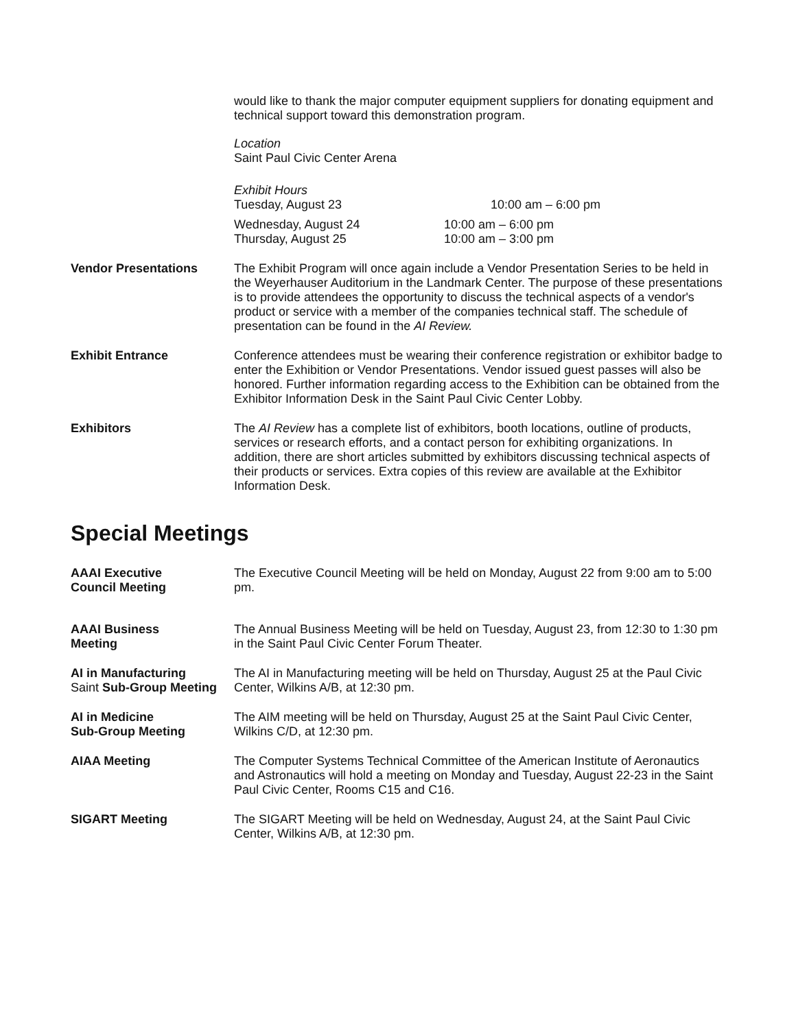would like to thank the major computer equipment suppliers for donating equipment and technical support toward this demonstration program.
Location
Saint Paul Civic Center Arena
Exhibit Hours
Tuesday, August 23 10:00 am – 6:00 pm
Wednesday, August 24 10:00 am – 6:00 pm
Thursday, August 25 10:00 am – 3:00 pm
Vendor Presentations The Exhibit Program will once again include a Vendor Presentation Series to be held in the Weyerhauser Auditorium in the Landmark Center. The purpose of these presentations is to provide attendees the opportunity to discuss the technical aspects of a vendor's product or service with a member of the companies technical staff. The schedule of presentation can be found in the AI Review.
Exhibit Entrance Conference attendees must be wearing their conference registration or exhibitor badge to enter the Exhibition or Vendor Presentations. Vendor issued guest passes will also be honored. Further information regarding access to the Exhibition can be obtained from the Exhibitor Information Desk in the Saint Paul Civic Center Lobby.
Exhibitors The AI Review has a complete list of exhibitors, booth locations, outline of products, services or research efforts, and a contact person for exhibiting organizations. In addition, there are short articles submitted by exhibitors discussing technical aspects of their products or services. Extra copies of this review are available at the Exhibitor Information Desk.
Special Meetings
AAAI Executive
Council Meeting
The Executive Council Meeting will be held on Monday, August 22 from 9:00 am to 5:00 pm.
AAAI Business
Meeting
The Annual Business Meeting will be held on Tuesday, August 23, from 12:30 to 1:30 pm in the Saint Paul Civic Center Forum Theater.
AI in Manufacturing
Saint Sub-Group Meeting
The AI in Manufacturing meeting will be held on Thursday, August 25 at the Paul Civic Center, Wilkins A/B, at 12:30 pm.
AI in Medicine
Sub-Group Meeting
The AIM meeting will be held on Thursday, August 25 at the Saint Paul Civic Center, Wilkins C/D, at 12:30 pm.
AIAA Meeting The Computer Systems Technical Committee of the American Institute of Aeronautics and Astronautics will hold a meeting on Monday and Tuesday, August 22-23 in the Saint Paul Civic Center, Rooms C15 and C16.
SIGART Meeting The SIGART Meeting will be held on Wednesday, August 24, at the Saint Paul Civic Center, Wilkins A/B, at 12:30 pm.